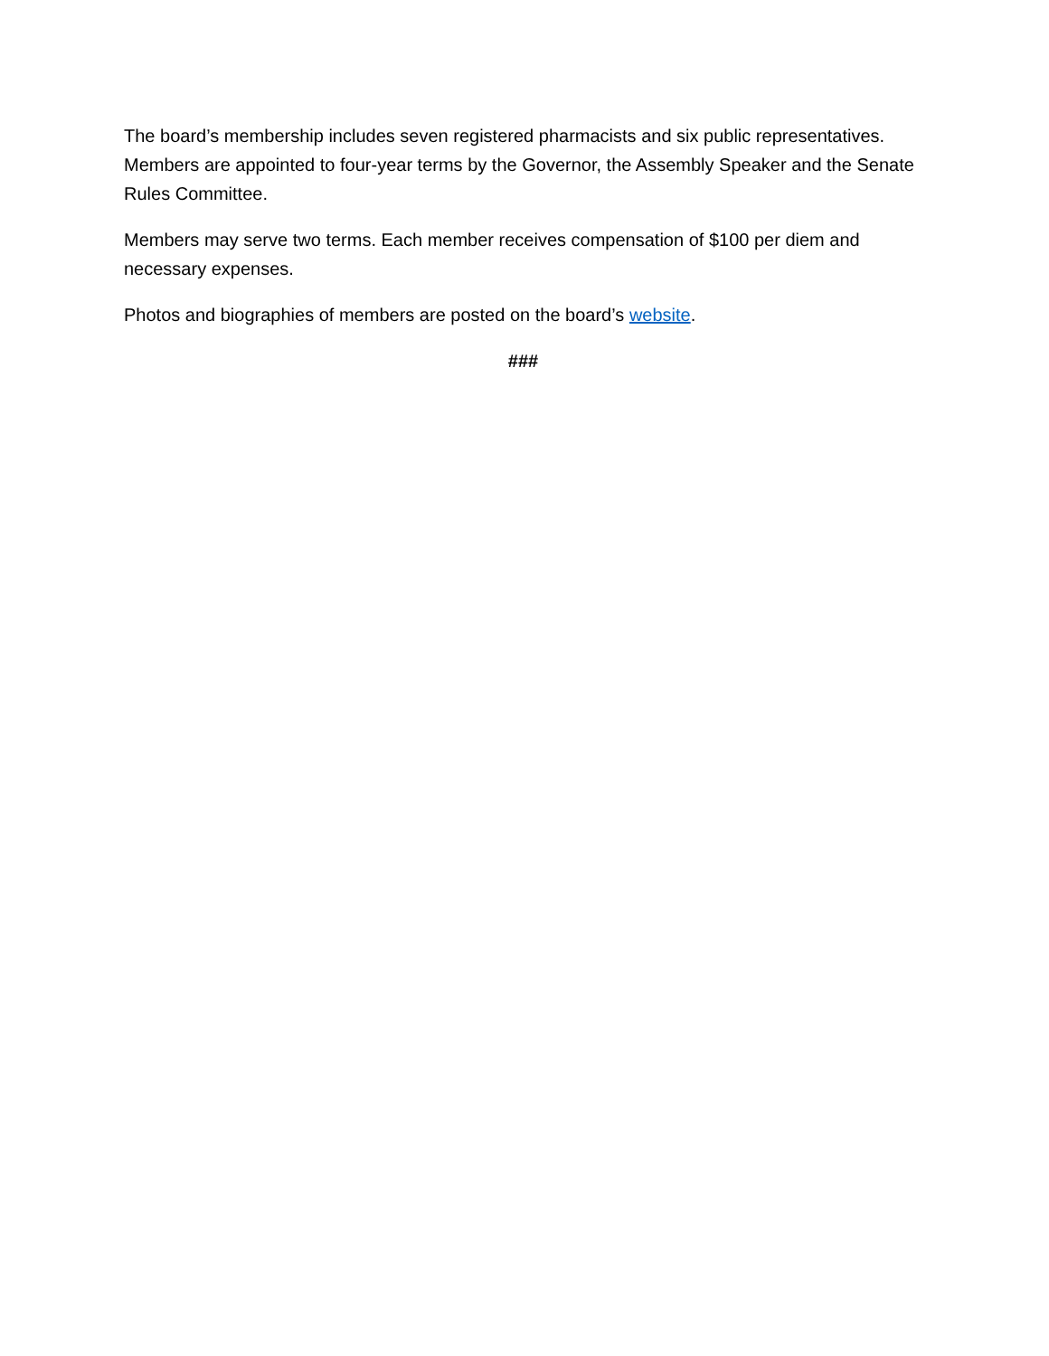The board’s membership includes seven registered pharmacists and six public representatives. Members are appointed to four-year terms by the Governor, the Assembly Speaker and the Senate Rules Committee.
Members may serve two terms. Each member receives compensation of $100 per diem and necessary expenses.
Photos and biographies of members are posted on the board’s website.
###